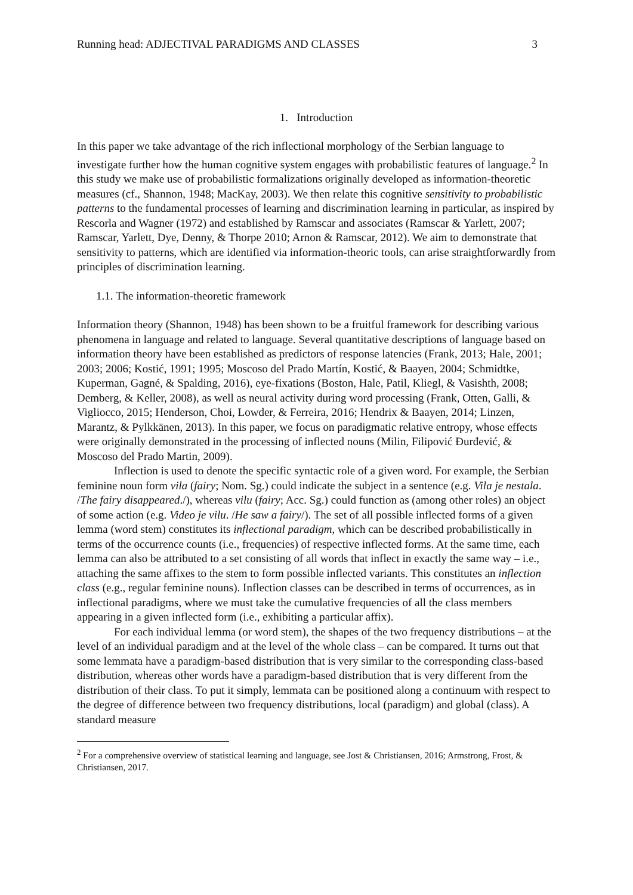Running head: ADJECTIVAL PARADIGMS AND CLASSES 3
1. Introduction
In this paper we take advantage of the rich inflectional morphology of the Serbian language to investigate further how the human cognitive system engages with probabilistic features of language.<sup>2</sup> In this study we make use of probabilistic formalizations originally developed as information-theoretic measures (cf., Shannon, 1948; MacKay, 2003). We then relate this cognitive sensitivity to probabilistic patterns to the fundamental processes of learning and discrimination learning in particular, as inspired by Rescorla and Wagner (1972) and established by Ramscar and associates (Ramscar & Yarlett, 2007; Ramscar, Yarlett, Dye, Denny, & Thorpe 2010; Arnon & Ramscar, 2012). We aim to demonstrate that sensitivity to patterns, which are identified via information-theoric tools, can arise straightforwardly from principles of discrimination learning.
1.1. The information-theoretic framework
Information theory (Shannon, 1948) has been shown to be a fruitful framework for describing various phenomena in language and related to language. Several quantitative descriptions of language based on information theory have been established as predictors of response latencies (Frank, 2013; Hale, 2001; 2003; 2006; Kostić, 1991; 1995; Moscoso del Prado Martín, Kostić, & Baayen, 2004; Schmidtke, Kuperman, Gagné, & Spalding, 2016), eye-fixations (Boston, Hale, Patil, Kliegl, & Vasishth, 2008; Demberg, & Keller, 2008), as well as neural activity during word processing (Frank, Otten, Galli, & Vigliocco, 2015; Henderson, Choi, Lowder, & Ferreira, 2016; Hendrix & Baayen, 2014; Linzen, Marantz, & Pylkkänen, 2013). In this paper, we focus on paradigmatic relative entropy, whose effects were originally demonstrated in the processing of inflected nouns (Milin, Filipović Đurđević, & Moscoso del Prado Martin, 2009).
Inflection is used to denote the specific syntactic role of a given word. For example, the Serbian feminine noun form vila (fairy; Nom. Sg.) could indicate the subject in a sentence (e.g. Vila je nestala. /The fairy disappeared./), whereas vilu (fairy; Acc. Sg.) could function as (among other roles) an object of some action (e.g. Video je vilu. /He saw a fairy/). The set of all possible inflected forms of a given lemma (word stem) constitutes its inflectional paradigm, which can be described probabilistically in terms of the occurrence counts (i.e., frequencies) of respective inflected forms. At the same time, each lemma can also be attributed to a set consisting of all words that inflect in exactly the same way – i.e., attaching the same affixes to the stem to form possible inflected variants. This constitutes an inflection class (e.g., regular feminine nouns). Inflection classes can be described in terms of occurrences, as in inflectional paradigms, where we must take the cumulative frequencies of all the class members appearing in a given inflected form (i.e., exhibiting a particular affix).
For each individual lemma (or word stem), the shapes of the two frequency distributions – at the level of an individual paradigm and at the level of the whole class – can be compared. It turns out that some lemmata have a paradigm-based distribution that is very similar to the corresponding class-based distribution, whereas other words have a paradigm-based distribution that is very different from the distribution of their class. To put it simply, lemmata can be positioned along a continuum with respect to the degree of difference between two frequency distributions, local (paradigm) and global (class). A standard measure
<sup>2</sup> For a comprehensive overview of statistical learning and language, see Jost & Christiansen, 2016; Armstrong, Frost, & Christiansen, 2017.